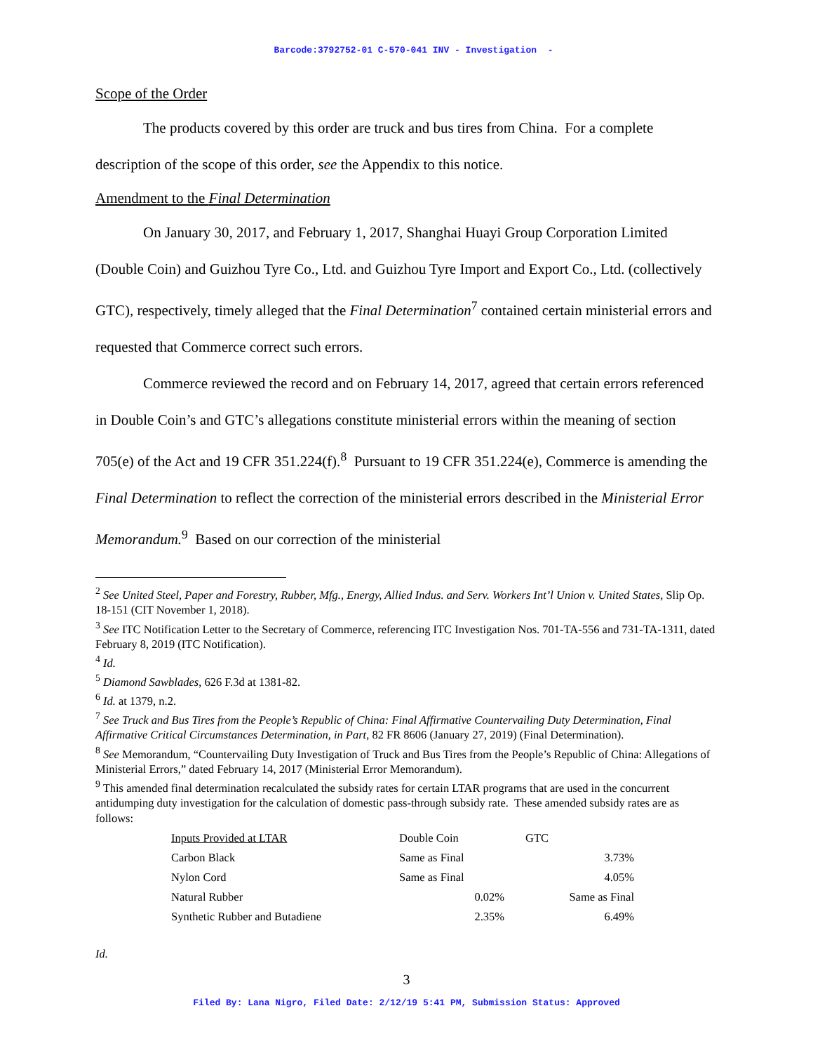Barcode:3792752-01 C-570-041 INV - Investigation -
Scope of the Order
The products covered by this order are truck and bus tires from China. For a complete description of the scope of this order, see the Appendix to this notice.
Amendment to the Final Determination
On January 30, 2017, and February 1, 2017, Shanghai Huayi Group Corporation Limited (Double Coin) and Guizhou Tyre Co., Ltd. and Guizhou Tyre Import and Export Co., Ltd. (collectively GTC), respectively, timely alleged that the Final Determination<sup>7</sup> contained certain ministerial errors and requested that Commerce correct such errors.
Commerce reviewed the record and on February 14, 2017, agreed that certain errors referenced in Double Coin’s and GTC’s allegations constitute ministerial errors within the meaning of section 705(e) of the Act and 19 CFR 351.224(f).<sup>8</sup> Pursuant to 19 CFR 351.224(e), Commerce is amending the Final Determination to reflect the correction of the ministerial errors described in the Ministerial Error Memorandum.<sup>9</sup> Based on our correction of the ministerial
<sup>2</sup> See United Steel, Paper and Forestry, Rubber, Mfg., Energy, Allied Indus. and Serv. Workers Int’l Union v. United States, Slip Op. 18-151 (CIT November 1, 2018).
<sup>3</sup> See ITC Notification Letter to the Secretary of Commerce, referencing ITC Investigation Nos. 701-TA-556 and 731-TA-1311, dated February 8, 2019 (ITC Notification).
<sup>4</sup> Id.
<sup>5</sup> Diamond Sawblades, 626 F.3d at 1381-82.
<sup>6</sup> Id. at 1379, n.2.
<sup>7</sup> See Truck and Bus Tires from the People’s Republic of China: Final Affirmative Countervailing Duty Determination, Final Affirmative Critical Circumstances Determination, in Part, 82 FR 8606 (January 27, 2019) (Final Determination).
<sup>8</sup> See Memorandum, “Countervailing Duty Investigation of Truck and Bus Tires from the People’s Republic of China: Allegations of Ministerial Errors,” dated February 14, 2017 (Ministerial Error Memorandum).
<sup>9</sup> This amended final determination recalculated the subsidy rates for certain LTAR programs that are used in the concurrent antidumping duty investigation for the calculation of domestic pass-through subsidy rate. These amended subsidy rates are as follows:
| Inputs Provided at LTAR | Double Coin | GTC |
| --- | --- | --- |
| Carbon Black | Same as Final | 3.73% |
| Nylon Cord | Same as Final | 4.05% |
| Natural Rubber | 0.02% | Same as Final |
| Synthetic Rubber and Butadiene | 2.35% | 6.49% |
Id.
3
Filed By: Lana Nigro, Filed Date: 2/12/19 5:41 PM, Submission Status: Approved